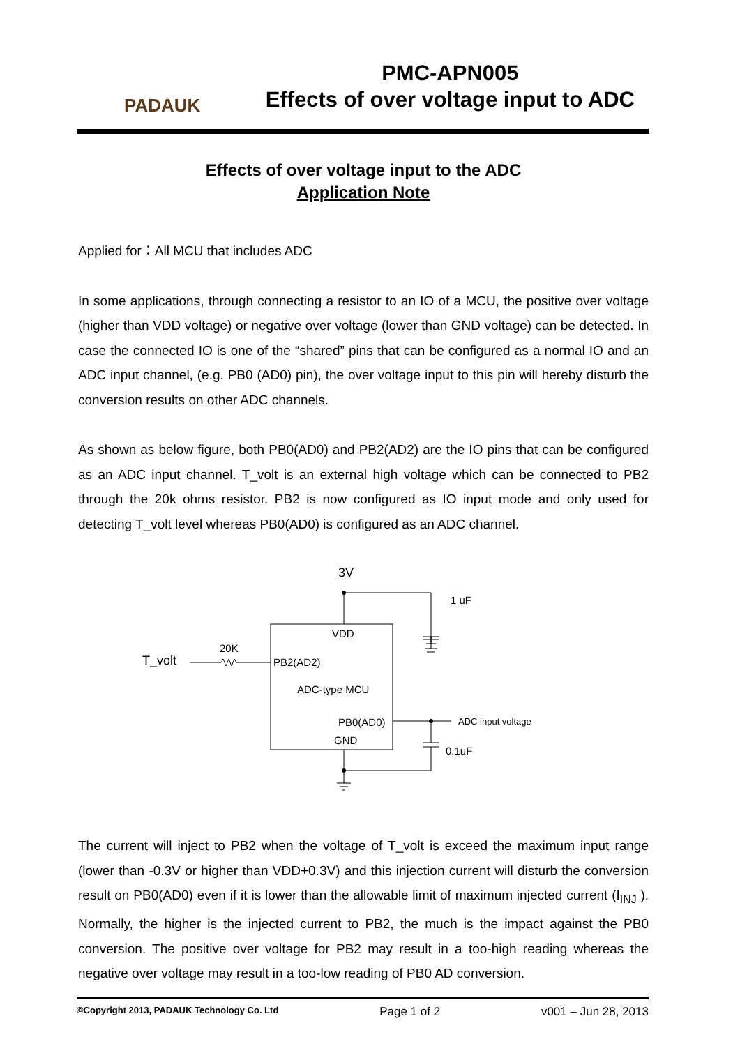PADAUK
PMC-APN005
Effects of over voltage input to ADC
Effects of over voltage input to the ADC
Application Note
Applied for：All MCU that includes ADC
In some applications, through connecting a resistor to an IO of a MCU, the positive over voltage (higher than VDD voltage) or negative over voltage (lower than GND voltage) can be detected. In case the connected IO is one of the “shared” pins that can be configured as a normal IO and an ADC input channel, (e.g. PB0 (AD0) pin), the over voltage input to this pin will hereby disturb the conversion results on other ADC channels.
As shown as below figure, both PB0(AD0) and PB2(AD2) are the IO pins that can be configured as an ADC input channel. T_volt is an external high voltage which can be connected to PB2 through the 20k ohms resistor. PB2 is now configured as IO input mode and only used for detecting T_volt level whereas PB0(AD0) is configured as an ADC channel.
3V
1 uF
VDD
T_volt
20K
PB2(AD2)
ADC-type MCU
PB0(AD0)
ADC input voltage
GND
0.1uF
The current will inject to PB2 when the voltage of T_volt is exceed the maximum input range (lower than -0.3V or higher than VDD+0.3V) and this injection current will disturb the conversion result on PB0(AD0) even if it is lower than the allowable limit of maximum injected current (I<sub>INJ</sub> ). Normally, the higher is the injected current to PB2, the much is the impact against the PB0 conversion. The positive over voltage for PB2 may result in a too-high reading whereas the negative over voltage may result in a too-low reading of PB0 AD conversion.
©Copyright 2013, PADAUK Technology Co. Ltd Page 1 of 2 v001 – Jun 28, 2013